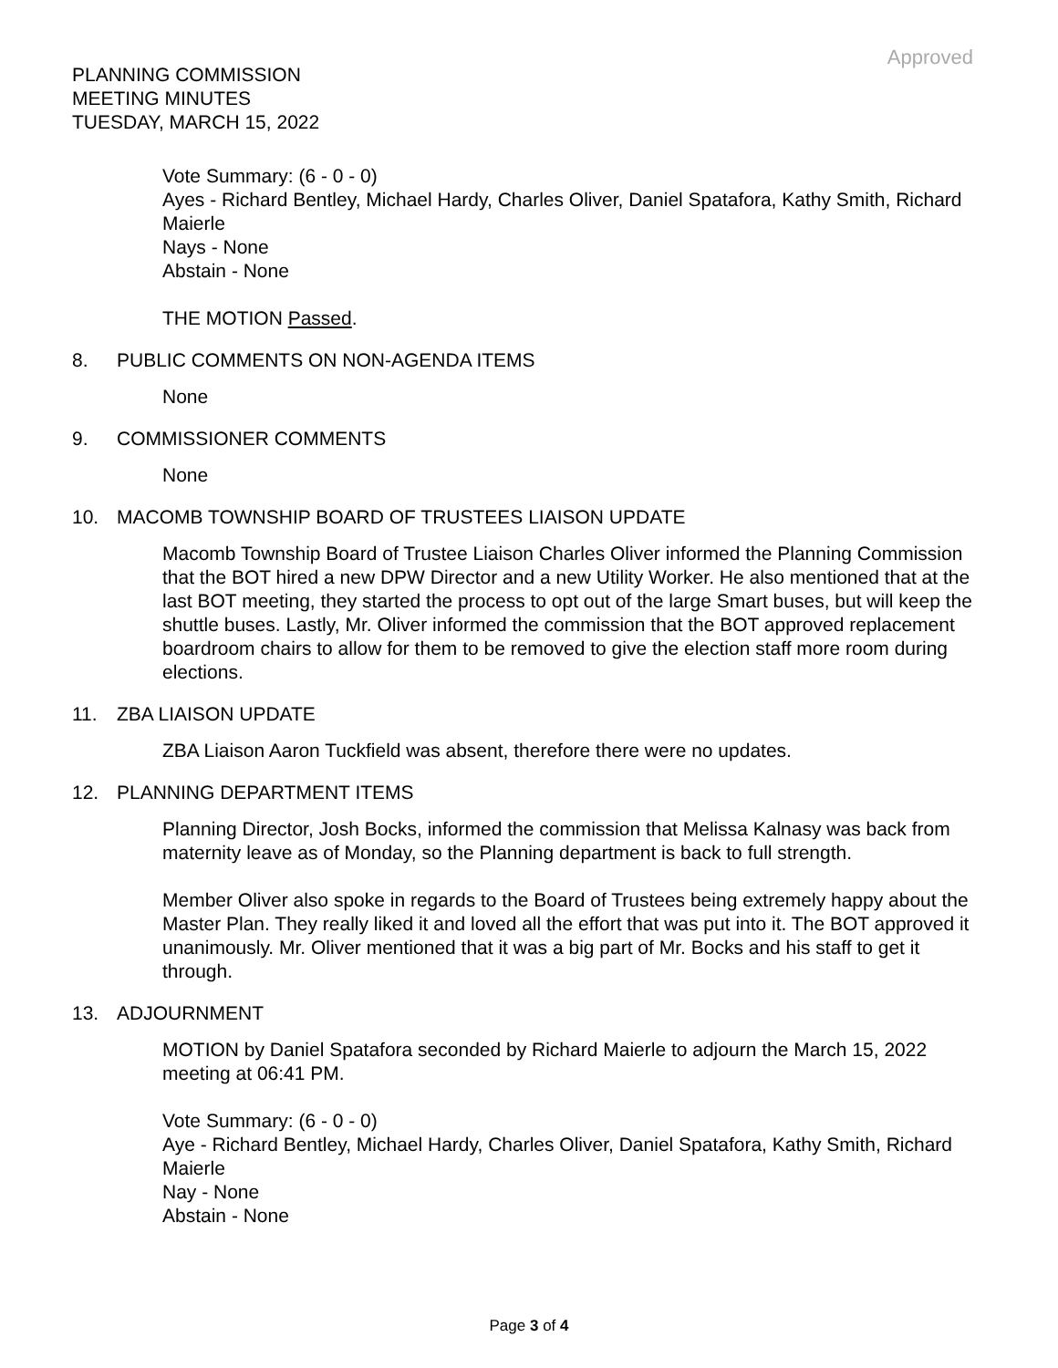Approved
PLANNING COMMISSION
MEETING MINUTES
TUESDAY, MARCH 15, 2022
Vote Summary: (6 - 0 - 0)
Ayes - Richard Bentley, Michael Hardy, Charles Oliver, Daniel Spatafora, Kathy Smith, Richard Maierle
Nays - None
Abstain - None
THE MOTION Passed.
8. PUBLIC COMMENTS ON NON-AGENDA ITEMS
None
9. COMMISSIONER COMMENTS
None
10. MACOMB TOWNSHIP BOARD OF TRUSTEES LIAISON UPDATE
Macomb Township Board of Trustee Liaison Charles Oliver informed the Planning Commission that the BOT hired a new DPW Director and a new Utility Worker. He also mentioned that at the last BOT meeting, they started the process to opt out of the large Smart buses, but will keep the shuttle buses. Lastly, Mr. Oliver informed the commission that the BOT approved replacement boardroom chairs to allow for them to be removed to give the election staff more room during elections.
11. ZBA LIAISON UPDATE
ZBA Liaison Aaron Tuckfield was absent, therefore there were no updates.
12. PLANNING DEPARTMENT ITEMS
Planning Director, Josh Bocks, informed the commission that Melissa Kalnasy was back from maternity leave as of Monday, so the Planning department is back to full strength.
Member Oliver also spoke in regards to the Board of Trustees being extremely happy about the Master Plan. They really liked it and loved all the effort that was put into it. The BOT approved it unanimously. Mr. Oliver mentioned that it was a big part of Mr. Bocks and his staff to get it through.
13. ADJOURNMENT
MOTION by Daniel Spatafora seconded by Richard Maierle to adjourn the March 15, 2022 meeting at 06:41 PM.
Vote Summary: (6 - 0 - 0)
Aye - Richard Bentley, Michael Hardy, Charles Oliver, Daniel Spatafora, Kathy Smith, Richard Maierle
Nay - None
Abstain - None
Page 3 of 4